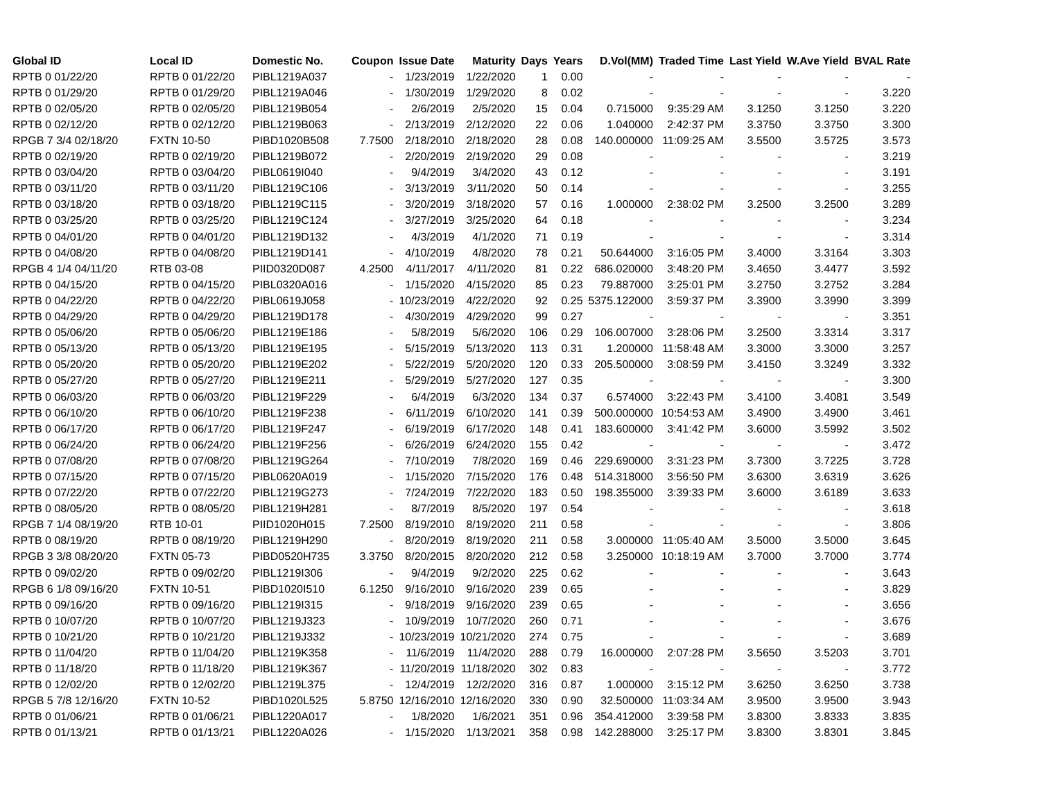| Global ID | Local ID | Domestic No. | Coupon | Issue Date | Maturity | Days | Years | D.Vol(MM) | Traded Time | Last Yield | W.Ave Yield | BVAL Rate |
| --- | --- | --- | --- | --- | --- | --- | --- | --- | --- | --- | --- | --- |
| RPTB 0 01/22/20 | RPTB 0 01/22/20 | PIBL1219A037 | - | 1/23/2019 | 1/22/2020 | 1 | 0.00 | - | - | - | - | - |
| RPTB 0 01/29/20 | RPTB 0 01/29/20 | PIBL1219A046 | - | 1/30/2019 | 1/29/2020 | 8 | 0.02 | - | - | - | - | 3.220 |
| RPTB 0 02/05/20 | RPTB 0 02/05/20 | PIBL1219B054 | - | 2/6/2019 | 2/5/2020 | 15 | 0.04 | 0.715000 | 9:35:29 AM | 3.1250 | 3.1250 | 3.220 |
| RPTB 0 02/12/20 | RPTB 0 02/12/20 | PIBL1219B063 | - | 2/13/2019 | 2/12/2020 | 22 | 0.06 | 1.040000 | 2:42:37 PM | 3.3750 | 3.3750 | 3.300 |
| RPGB 7 3/4 02/18/20 | FXTN 10-50 | PIBD1020B508 | 7.7500 | 2/18/2010 | 2/18/2020 | 28 | 0.08 | 140.000000 | 11:09:25 AM | 3.5500 | 3.5725 | 3.573 |
| RPTB 0 02/19/20 | RPTB 0 02/19/20 | PIBL1219B072 | - | 2/20/2019 | 2/19/2020 | 29 | 0.08 | - | - | - | - | 3.219 |
| RPTB 0 03/04/20 | RPTB 0 03/04/20 | PIBL0619I040 | - | 9/4/2019 | 3/4/2020 | 43 | 0.12 | - | - | - | - | 3.191 |
| RPTB 0 03/11/20 | RPTB 0 03/11/20 | PIBL1219C106 | - | 3/13/2019 | 3/11/2020 | 50 | 0.14 | - | - | - | - | 3.255 |
| RPTB 0 03/18/20 | RPTB 0 03/18/20 | PIBL1219C115 | - | 3/20/2019 | 3/18/2020 | 57 | 0.16 | 1.000000 | 2:38:02 PM | 3.2500 | 3.2500 | 3.289 |
| RPTB 0 03/25/20 | RPTB 0 03/25/20 | PIBL1219C124 | - | 3/27/2019 | 3/25/2020 | 64 | 0.18 | - | - | - | - | 3.234 |
| RPTB 0 04/01/20 | RPTB 0 04/01/20 | PIBL1219D132 | - | 4/3/2019 | 4/1/2020 | 71 | 0.19 | - | - | - | - | 3.314 |
| RPTB 0 04/08/20 | RPTB 0 04/08/20 | PIBL1219D141 | - | 4/10/2019 | 4/8/2020 | 78 | 0.21 | 50.644000 | 3:16:05 PM | 3.4000 | 3.3164 | 3.303 |
| RPGB 4 1/4 04/11/20 | RTB 03-08 | PIID0320D087 | 4.2500 | 4/11/2017 | 4/11/2020 | 81 | 0.22 | 686.020000 | 3:48:20 PM | 3.4650 | 3.4477 | 3.592 |
| RPTB 0 04/15/20 | RPTB 0 04/15/20 | PIBL0320A016 | - | 1/15/2020 | 4/15/2020 | 85 | 0.23 | 79.887000 | 3:25:01 PM | 3.2750 | 3.2752 | 3.284 |
| RPTB 0 04/22/20 | RPTB 0 04/22/20 | PIBL0619J058 | - | 10/23/2019 | 4/22/2020 | 92 | 0.25 | 5375.122000 | 3:59:37 PM | 3.3900 | 3.3990 | 3.399 |
| RPTB 0 04/29/20 | RPTB 0 04/29/20 | PIBL1219D178 | - | 4/30/2019 | 4/29/2020 | 99 | 0.27 | - | - | - | - | 3.351 |
| RPTB 0 05/06/20 | RPTB 0 05/06/20 | PIBL1219E186 | - | 5/8/2019 | 5/6/2020 | 106 | 0.29 | 106.007000 | 3:28:06 PM | 3.2500 | 3.3314 | 3.317 |
| RPTB 0 05/13/20 | RPTB 0 05/13/20 | PIBL1219E195 | - | 5/15/2019 | 5/13/2020 | 113 | 0.31 | 1.200000 | 11:58:48 AM | 3.3000 | 3.3000 | 3.257 |
| RPTB 0 05/20/20 | RPTB 0 05/20/20 | PIBL1219E202 | - | 5/22/2019 | 5/20/2020 | 120 | 0.33 | 205.500000 | 3:08:59 PM | 3.4150 | 3.3249 | 3.332 |
| RPTB 0 05/27/20 | RPTB 0 05/27/20 | PIBL1219E211 | - | 5/29/2019 | 5/27/2020 | 127 | 0.35 | - | - | - | - | 3.300 |
| RPTB 0 06/03/20 | RPTB 0 06/03/20 | PIBL1219F229 | - | 6/4/2019 | 6/3/2020 | 134 | 0.37 | 6.574000 | 3:22:43 PM | 3.4100 | 3.4081 | 3.549 |
| RPTB 0 06/10/20 | RPTB 0 06/10/20 | PIBL1219F238 | - | 6/11/2019 | 6/10/2020 | 141 | 0.39 | 500.000000 | 10:54:53 AM | 3.4900 | 3.4900 | 3.461 |
| RPTB 0 06/17/20 | RPTB 0 06/17/20 | PIBL1219F247 | - | 6/19/2019 | 6/17/2020 | 148 | 0.41 | 183.600000 | 3:41:42 PM | 3.6000 | 3.5992 | 3.502 |
| RPTB 0 06/24/20 | RPTB 0 06/24/20 | PIBL1219F256 | - | 6/26/2019 | 6/24/2020 | 155 | 0.42 | - | - | - | - | 3.472 |
| RPTB 0 07/08/20 | RPTB 0 07/08/20 | PIBL1219G264 | - | 7/10/2019 | 7/8/2020 | 169 | 0.46 | 229.690000 | 3:31:23 PM | 3.7300 | 3.7225 | 3.728 |
| RPTB 0 07/15/20 | RPTB 0 07/15/20 | PIBL0620A019 | - | 1/15/2020 | 7/15/2020 | 176 | 0.48 | 514.318000 | 3:56:50 PM | 3.6300 | 3.6319 | 3.626 |
| RPTB 0 07/22/20 | RPTB 0 07/22/20 | PIBL1219G273 | - | 7/24/2019 | 7/22/2020 | 183 | 0.50 | 198.355000 | 3:39:33 PM | 3.6000 | 3.6189 | 3.633 |
| RPTB 0 08/05/20 | RPTB 0 08/05/20 | PIBL1219H281 | - | 8/7/2019 | 8/5/2020 | 197 | 0.54 | - | - | - | - | 3.618 |
| RPGB 7 1/4 08/19/20 | RTB 10-01 | PIID1020H015 | 7.2500 | 8/19/2010 | 8/19/2020 | 211 | 0.58 | - | - | - | - | 3.806 |
| RPTB 0 08/19/20 | RPTB 0 08/19/20 | PIBL1219H290 | - | 8/20/2019 | 8/19/2020 | 211 | 0.58 | 3.000000 | 11:05:40 AM | 3.5000 | 3.5000 | 3.645 |
| RPGB 3 3/8 08/20/20 | FXTN 05-73 | PIBD0520H735 | 3.3750 | 8/20/2015 | 8/20/2020 | 212 | 0.58 | 3.250000 | 10:18:19 AM | 3.7000 | 3.7000 | 3.774 |
| RPTB 0 09/02/20 | RPTB 0 09/02/20 | PIBL1219I306 | - | 9/4/2019 | 9/2/2020 | 225 | 0.62 | - | - | - | - | 3.643 |
| RPGB 6 1/8 09/16/20 | FXTN 10-51 | PIBD1020I510 | 6.1250 | 9/16/2010 | 9/16/2020 | 239 | 0.65 | - | - | - | - | 3.829 |
| RPTB 0 09/16/20 | RPTB 0 09/16/20 | PIBL1219I315 | - | 9/18/2019 | 9/16/2020 | 239 | 0.65 | - | - | - | - | 3.656 |
| RPTB 0 10/07/20 | RPTB 0 10/07/20 | PIBL1219J323 | - | 10/9/2019 | 10/7/2020 | 260 | 0.71 | - | - | - | - | 3.676 |
| RPTB 0 10/21/20 | RPTB 0 10/21/20 | PIBL1219J332 | - | 10/23/2019 | 10/21/2020 | 274 | 0.75 | - | - | - | - | 3.689 |
| RPTB 0 11/04/20 | RPTB 0 11/04/20 | PIBL1219K358 | - | 11/6/2019 | 11/4/2020 | 288 | 0.79 | 16.000000 | 2:07:28 PM | 3.5650 | 3.5203 | 3.701 |
| RPTB 0 11/18/20 | RPTB 0 11/18/20 | PIBL1219K367 | - | 11/20/2019 | 11/18/2020 | 302 | 0.83 | - | - | - | - | 3.772 |
| RPTB 0 12/02/20 | RPTB 0 12/02/20 | PIBL1219L375 | - | 12/4/2019 | 12/2/2020 | 316 | 0.87 | 1.000000 | 3:15:12 PM | 3.6250 | 3.6250 | 3.738 |
| RPGB 5 7/8 12/16/20 | FXTN 10-52 | PIBD1020L525 | 5.8750 | 12/16/2010 | 12/16/2020 | 330 | 0.90 | 32.500000 | 11:03:34 AM | 3.9500 | 3.9500 | 3.943 |
| RPTB 0 01/06/21 | RPTB 0 01/06/21 | PIBL1220A017 | - | 1/8/2020 | 1/6/2021 | 351 | 0.96 | 354.412000 | 3:39:58 PM | 3.8300 | 3.8333 | 3.835 |
| RPTB 0 01/13/21 | RPTB 0 01/13/21 | PIBL1220A026 | - | 1/15/2020 | 1/13/2021 | 358 | 0.98 | 142.288000 | 3:25:17 PM | 3.8300 | 3.8301 | 3.845 |